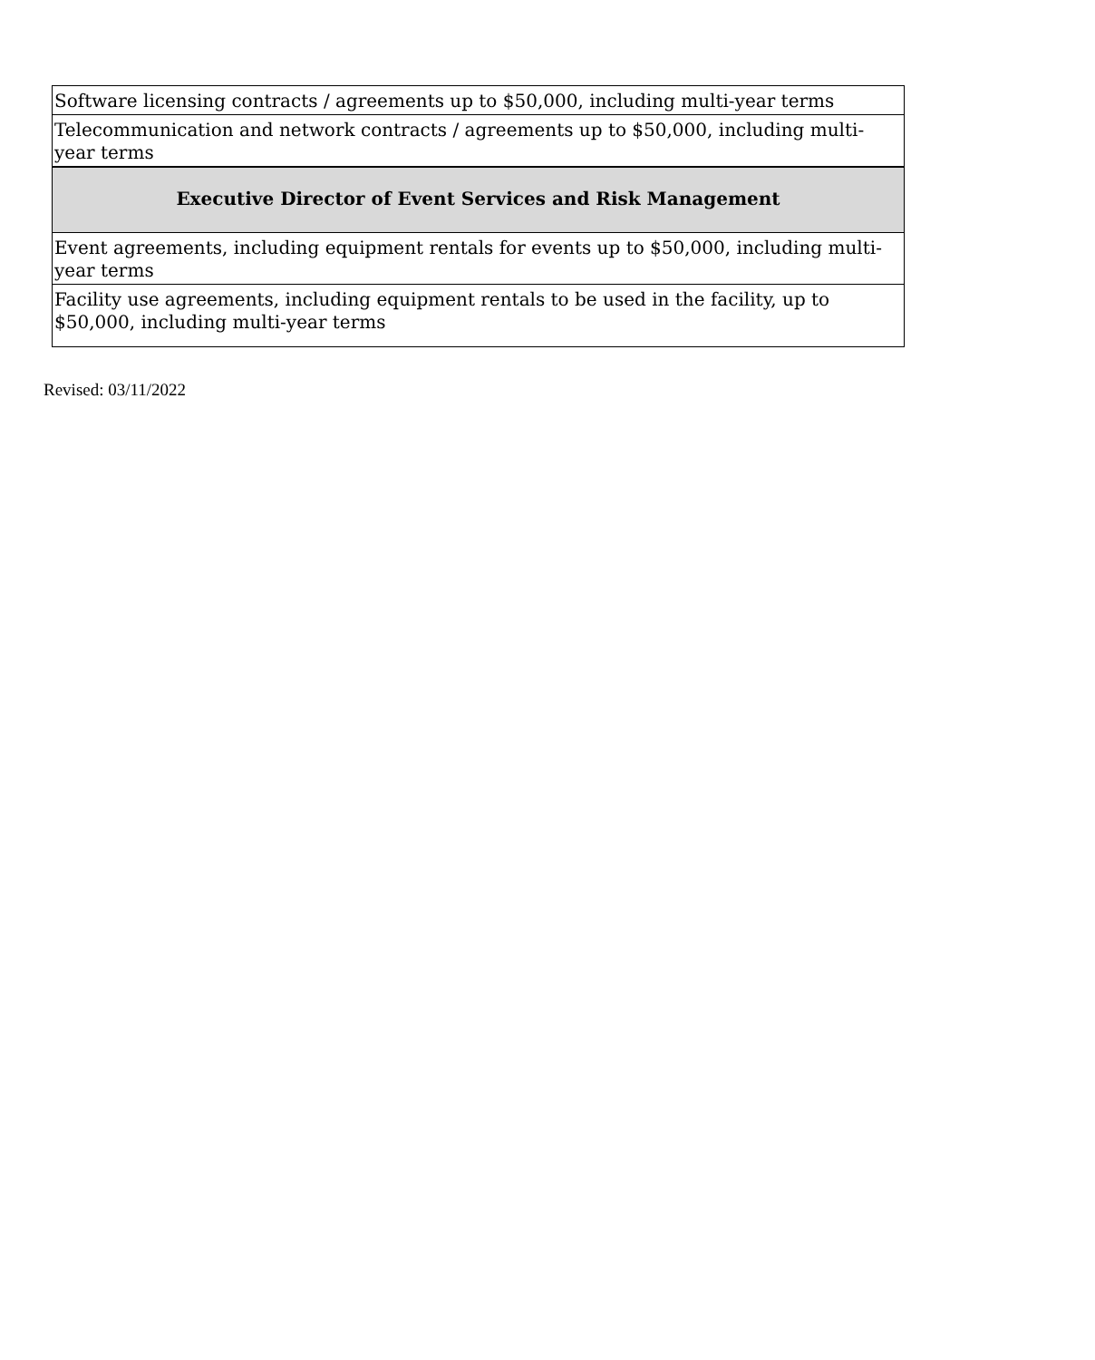| Software licensing contracts / agreements up to $50,000, including multi-year terms |
| Telecommunication and network contracts / agreements up to $50,000, including multi-year terms |
| Executive Director of Event Services and Risk Management |
| Event agreements, including equipment rentals for events up to $50,000, including multi-year terms |
| Facility use agreements, including equipment rentals to be used in the facility, up to $50,000, including multi-year terms |
Revised: 03/11/2022